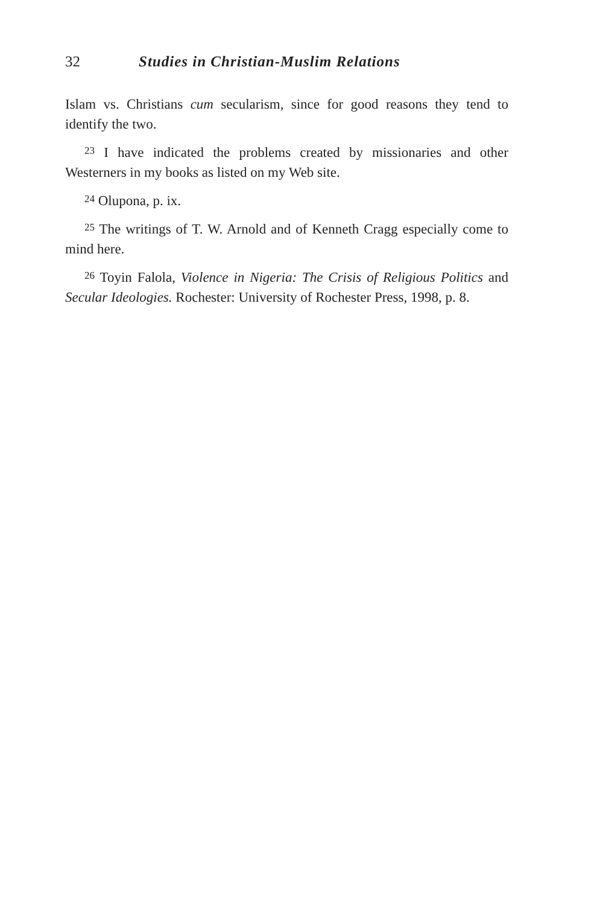32 Studies in Christian-Muslim Relations
Islam vs. Christians cum secularism, since for good reasons they tend to identify the two.
<sup>23</sup> I have indicated the problems created by missionaries and other Westerners in my books as listed on my Web site.
<sup>24</sup> Olupona, p. ix.
<sup>25</sup> The writings of T. W. Arnold and of Kenneth Cragg especially come to mind here.
<sup>26</sup> Toyin Falola, Violence in Nigeria: The Crisis of Religious Politics and Secular Ideologies. Rochester: University of Rochester Press, 1998, p. 8.